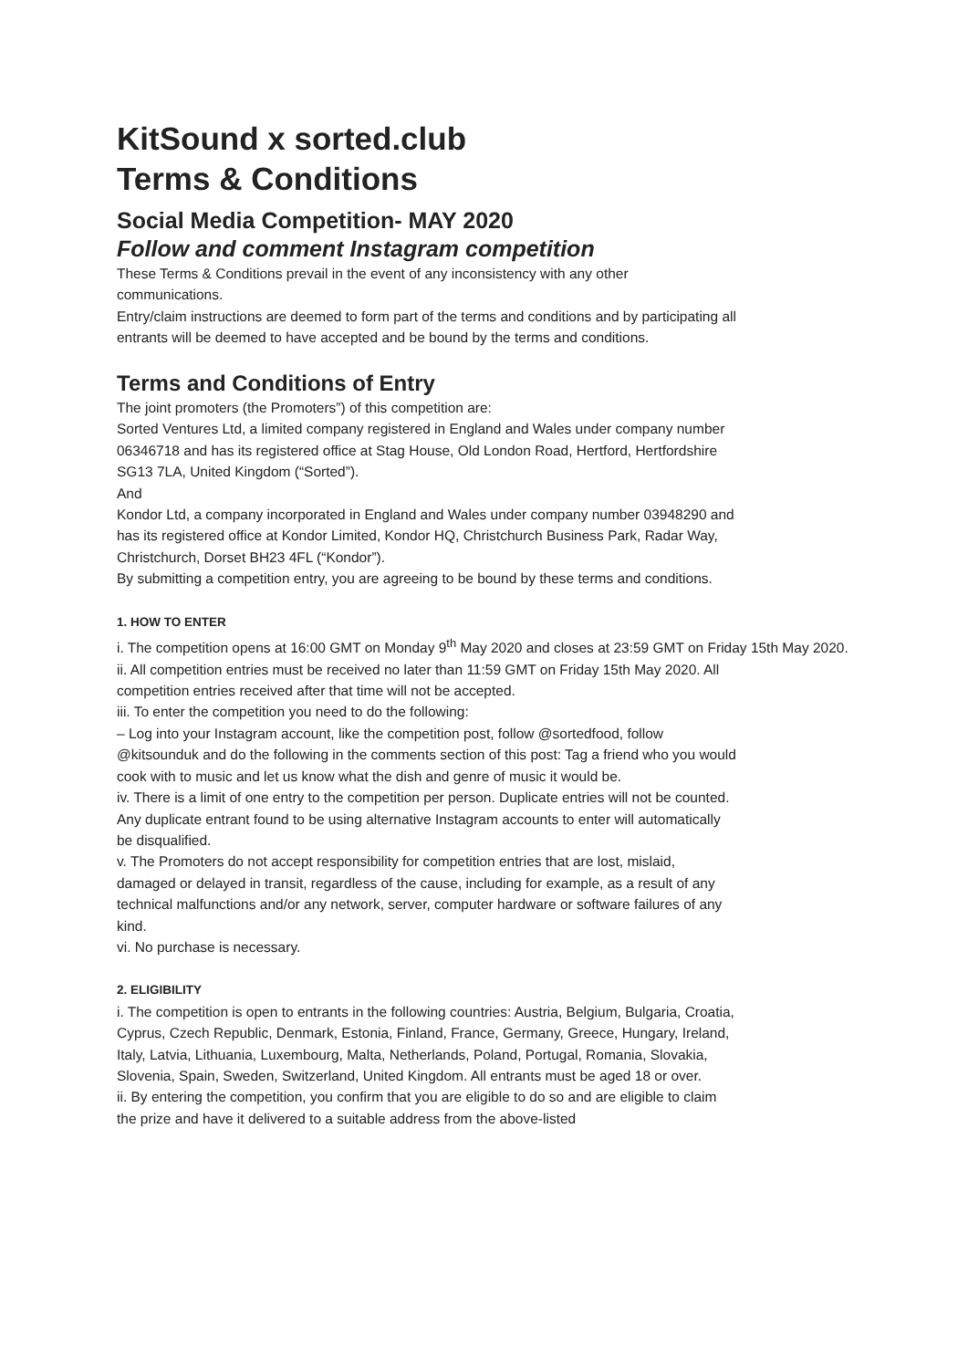KitSound x sorted.club
Terms & Conditions
Social Media Competition- MAY 2020
Follow and comment Instagram competition
These Terms & Conditions prevail in the event of any inconsistency with any other communications.
Entry/claim instructions are deemed to form part of the terms and conditions and by participating all entrants will be deemed to have accepted and be bound by the terms and conditions.
Terms and Conditions of Entry
The joint promoters (the Promoters”) of this competition are:
Sorted Ventures Ltd, a limited company registered in England and Wales under company number 06346718 and has its registered office at Stag House, Old London Road, Hertford, Hertfordshire SG13 7LA, United Kingdom (“Sorted”).
And
Kondor Ltd, a company incorporated in England and Wales under company number 03948290 and has its registered office at Kondor Limited, Kondor HQ, Christchurch Business Park, Radar Way, Christchurch, Dorset BH23 4FL (“Kondor”).
By submitting a competition entry, you are agreeing to be bound by these terms and conditions.
1. HOW TO ENTER
i. The competition opens at 16:00 GMT on Monday 9<sup>th</sup> May 2020 and closes at 23:59 GMT on Friday 15th May 2020.
ii. All competition entries must be received no later than 11:59 GMT on Friday 15th May 2020. All competition entries received after that time will not be accepted.
iii. To enter the competition you need to do the following:
– Log into your Instagram account, like the competition post, follow @sortedfood, follow @kitsounduk and do the following in the comments section of this post: Tag a friend who you would cook with to music and let us know what the dish and genre of music it would be.
iv. There is a limit of one entry to the competition per person. Duplicate entries will not be counted. Any duplicate entrant found to be using alternative Instagram accounts to enter will automatically be disqualified.
v. The Promoters do not accept responsibility for competition entries that are lost, mislaid, damaged or delayed in transit, regardless of the cause, including for example, as a result of any technical malfunctions and/or any network, server, computer hardware or software failures of any kind.
vi. No purchase is necessary.
2. ELIGIBILITY
i. The competition is open to entrants in the following countries: Austria, Belgium, Bulgaria, Croatia, Cyprus, Czech Republic, Denmark, Estonia, Finland, France, Germany, Greece, Hungary, Ireland, Italy, Latvia, Lithuania, Luxembourg, Malta, Netherlands, Poland, Portugal, Romania, Slovakia, Slovenia, Spain, Sweden, Switzerland, United Kingdom. All entrants must be aged 18 or over.
ii. By entering the competition, you confirm that you are eligible to do so and are eligible to claim the prize and have it delivered to a suitable address from the above-listed